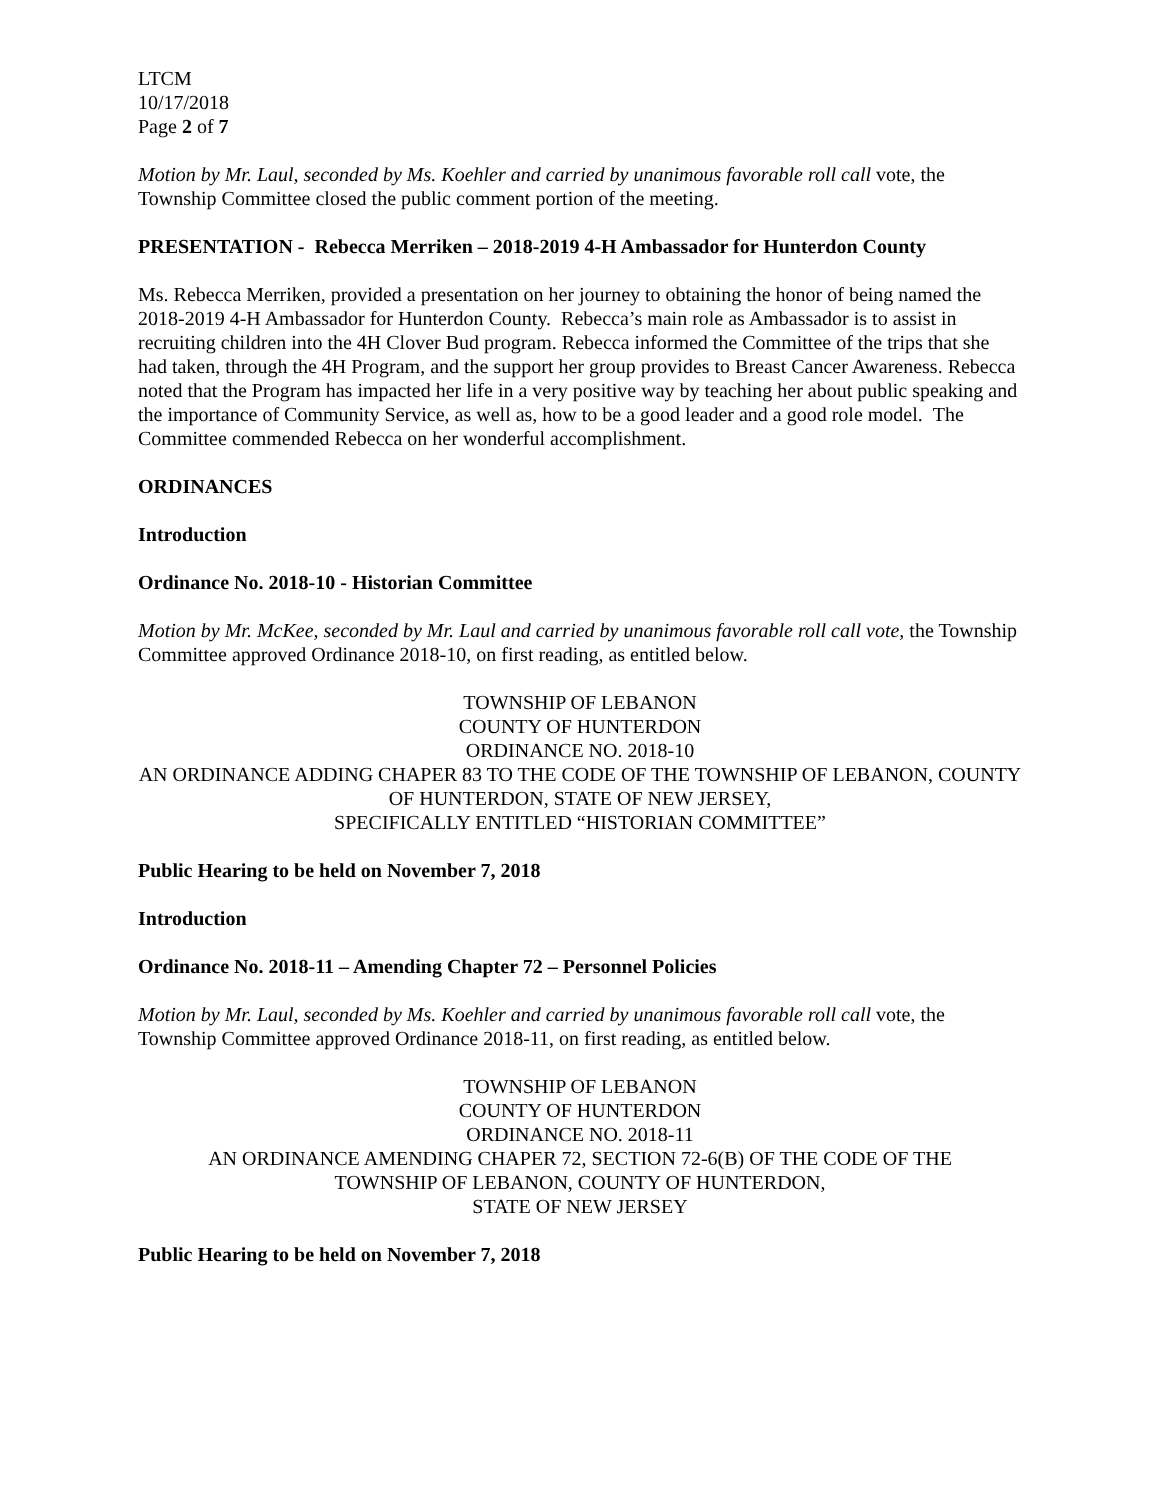LTCM
10/17/2018
Page 2 of 7
Motion by Mr. Laul, seconded by Ms. Koehler and carried by unanimous favorable roll call vote, the Township Committee closed the public comment portion of the meeting.
PRESENTATION - Rebecca Merriken – 2018-2019 4-H Ambassador for Hunterdon County
Ms. Rebecca Merriken, provided a presentation on her journey to obtaining the honor of being named the 2018-2019 4-H Ambassador for Hunterdon County. Rebecca’s main role as Ambassador is to assist in recruiting children into the 4H Clover Bud program. Rebecca informed the Committee of the trips that she had taken, through the 4H Program, and the support her group provides to Breast Cancer Awareness. Rebecca noted that the Program has impacted her life in a very positive way by teaching her about public speaking and the importance of Community Service, as well as, how to be a good leader and a good role model. The Committee commended Rebecca on her wonderful accomplishment.
ORDINANCES
Introduction
Ordinance No. 2018-10 - Historian Committee
Motion by Mr. McKee, seconded by Mr. Laul and carried by unanimous favorable roll call vote, the Township Committee approved Ordinance 2018-10, on first reading, as entitled below.
TOWNSHIP OF LEBANON
COUNTY OF HUNTERDON
ORDINANCE NO. 2018-10
AN ORDINANCE ADDING CHAPER 83 TO THE CODE OF THE TOWNSHIP OF LEBANON, COUNTY OF HUNTERDON, STATE OF NEW JERSEY,
SPECIFICALLY ENTITLED “HISTORIAN COMMITTEE”
Public Hearing to be held on November 7, 2018
Introduction
Ordinance No. 2018-11 – Amending Chapter 72 – Personnel Policies
Motion by Mr. Laul, seconded by Ms. Koehler and carried by unanimous favorable roll call vote, the Township Committee approved Ordinance 2018-11, on first reading, as entitled below.
TOWNSHIP OF LEBANON
COUNTY OF HUNTERDON
ORDINANCE NO. 2018-11
AN ORDINANCE AMENDING CHAPER 72, SECTION 72-6(B) OF THE CODE OF THE
TOWNSHIP OF LEBANON, COUNTY OF HUNTERDON,
STATE OF NEW JERSEY
Public Hearing to be held on November 7, 2018